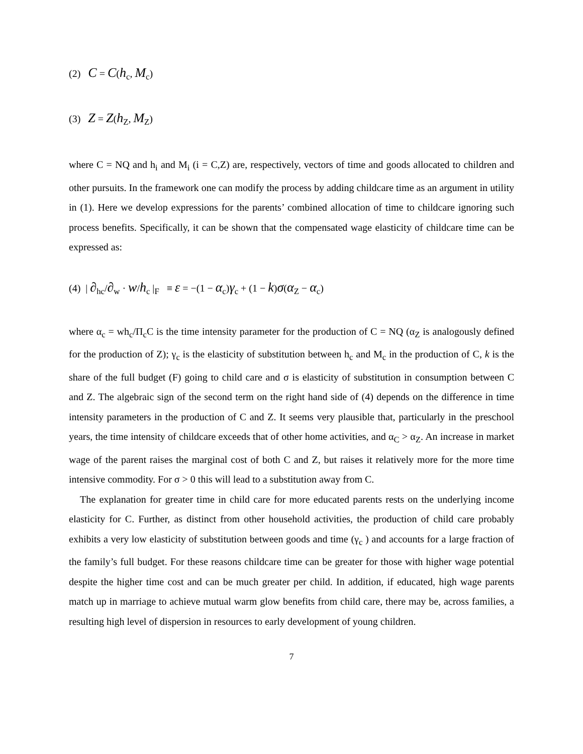(2) C = C(h<sub>c</sub>, M<sub>c</sub>)
(3) Z = Z(h<sub>Z</sub>, M<sub>Z</sub>)
where C = NQ and h<sub>i</sub> and M<sub>i</sub> (i = C,Z) are, respectively, vectors of time and goods allocated to children and other pursuits. In the framework one can modify the process by adding childcare time as an argument in utility in (1). Here we develop expressions for the parents’ combined allocation of time to childcare ignoring such process benefits. Specifically, it can be shown that the compensated wage elasticity of childcare time can be expressed as:
(4) | ∂<sub>hc</sub>/∂<sub>w</sub> · w/h<sub>c</sub> |<sub>F</sub> ≡ ε = −(1 − α<sub>c</sub>)γ<sub>c</sub> + (1 − k)σ(α<sub>Z</sub> − α<sub>c</sub>)
where α<sub>c</sub> = wh<sub>c</sub>/Π<sub>c</sub>C is the time intensity parameter for the production of C = NQ (α<sub>Z</sub> is analogously defined for the production of Z); γ<sub>c</sub> is the elasticity of substitution between h<sub>c</sub> and M<sub>c</sub> in the production of C, k is the share of the full budget (F) going to child care and σ is elasticity of substitution in consumption between C and Z. The algebraic sign of the second term on the right hand side of (4) depends on the difference in time intensity parameters in the production of C and Z. It seems very plausible that, particularly in the preschool years, the time intensity of childcare exceeds that of other home activities, and α<sub>C</sub> > α<sub>Z</sub>. An increase in market wage of the parent raises the marginal cost of both C and Z, but raises it relatively more for the more time intensive commodity. For σ > 0 this will lead to a substitution away from C.
The explanation for greater time in child care for more educated parents rests on the underlying income elasticity for C. Further, as distinct from other household activities, the production of child care probably exhibits a very low elasticity of substitution between goods and time (γ<sub>c</sub> ) and accounts for a large fraction of the family’s full budget. For these reasons childcare time can be greater for those with higher wage potential despite the higher time cost and can be much greater per child. In addition, if educated, high wage parents match up in marriage to achieve mutual warm glow benefits from child care, there may be, across families, a resulting high level of dispersion in resources to early development of young children.
7